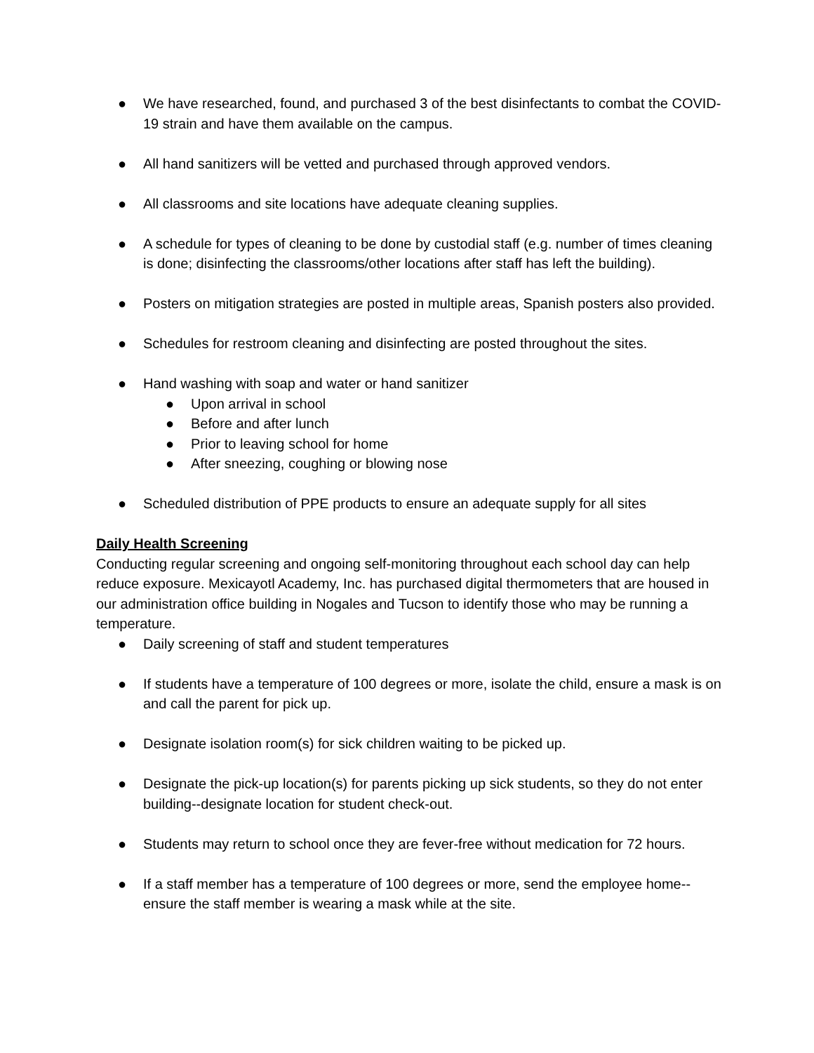● We have researched, found, and purchased 3 of the best disinfectants to combat the COVID-19 strain and have them available on the campus.
● All hand sanitizers will be vetted and purchased through approved vendors.
● All classrooms and site locations have adequate cleaning supplies.
● A schedule for types of cleaning to be done by custodial staff (e.g. number of times cleaning is done; disinfecting the classrooms/other locations after staff has left the building).
● Posters on mitigation strategies are posted in multiple areas, Spanish posters also provided.
● Schedules for restroom cleaning and disinfecting are posted throughout the sites.
● Hand washing with soap and water or hand sanitizer
● Upon arrival in school
● Before and after lunch
● Prior to leaving school for home
● After sneezing, coughing or blowing nose
● Scheduled distribution of PPE products to ensure an adequate supply for all sites
Daily Health Screening
Conducting regular screening and ongoing self-monitoring throughout each school day can help reduce exposure. Mexicayotl Academy, Inc. has purchased digital thermometers that are housed in our administration office building in Nogales and Tucson to identify those who may be running a temperature.
● Daily screening of staff and student temperatures
● If students have a temperature of 100 degrees or more, isolate the child, ensure a mask is on and call the parent for pick up.
● Designate isolation room(s) for sick children waiting to be picked up.
● Designate the pick-up location(s) for parents picking up sick students, so they do not enter building--designate location for student check-out.
● Students may return to school once they are fever-free without medication for 72 hours.
● If a staff member has a temperature of 100 degrees or more, send the employee home--ensure the staff member is wearing a mask while at the site.